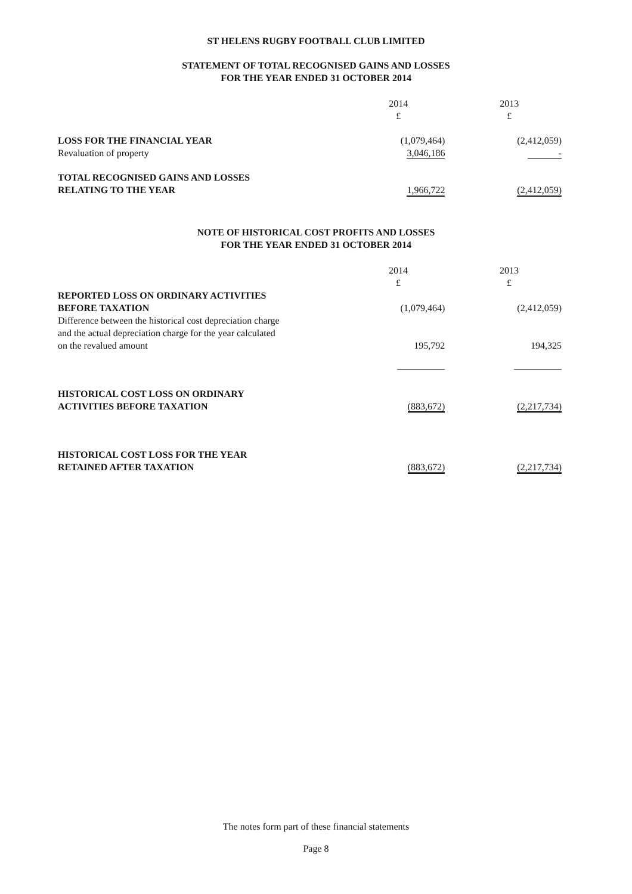ST HELENS RUGBY FOOTBALL CLUB LIMITED
STATEMENT OF TOTAL RECOGNISED GAINS AND LOSSES
FOR THE YEAR ENDED 31 OCTOBER 2014
| | 2014 £ | 2013 £ |
| LOSS FOR THE FINANCIAL YEAR | (1,079,464) | (2,412,059) |
| Revaluation of property | 3,046,186 | - |
| TOTAL RECOGNISED GAINS AND LOSSES RELATING TO THE YEAR | 1,966,722 | (2,412,059) |
NOTE OF HISTORICAL COST PROFITS AND LOSSES
FOR THE YEAR ENDED 31 OCTOBER 2014
| | 2014 £ | 2013 £ |
| REPORTED LOSS ON ORDINARY ACTIVITIES BEFORE TAXATION | (1,079,464) | (2,412,059) |
| Difference between the historical cost depreciation charge and the actual depreciation charge for the year calculated on the revalued amount | 195,792 | 194,325 |
| HISTORICAL COST LOSS ON ORDINARY ACTIVITIES BEFORE TAXATION | (883,672) | (2,217,734) |
| HISTORICAL COST LOSS FOR THE YEAR RETAINED AFTER TAXATION | (883,672) | (2,217,734) |
The notes form part of these financial statements
Page 8